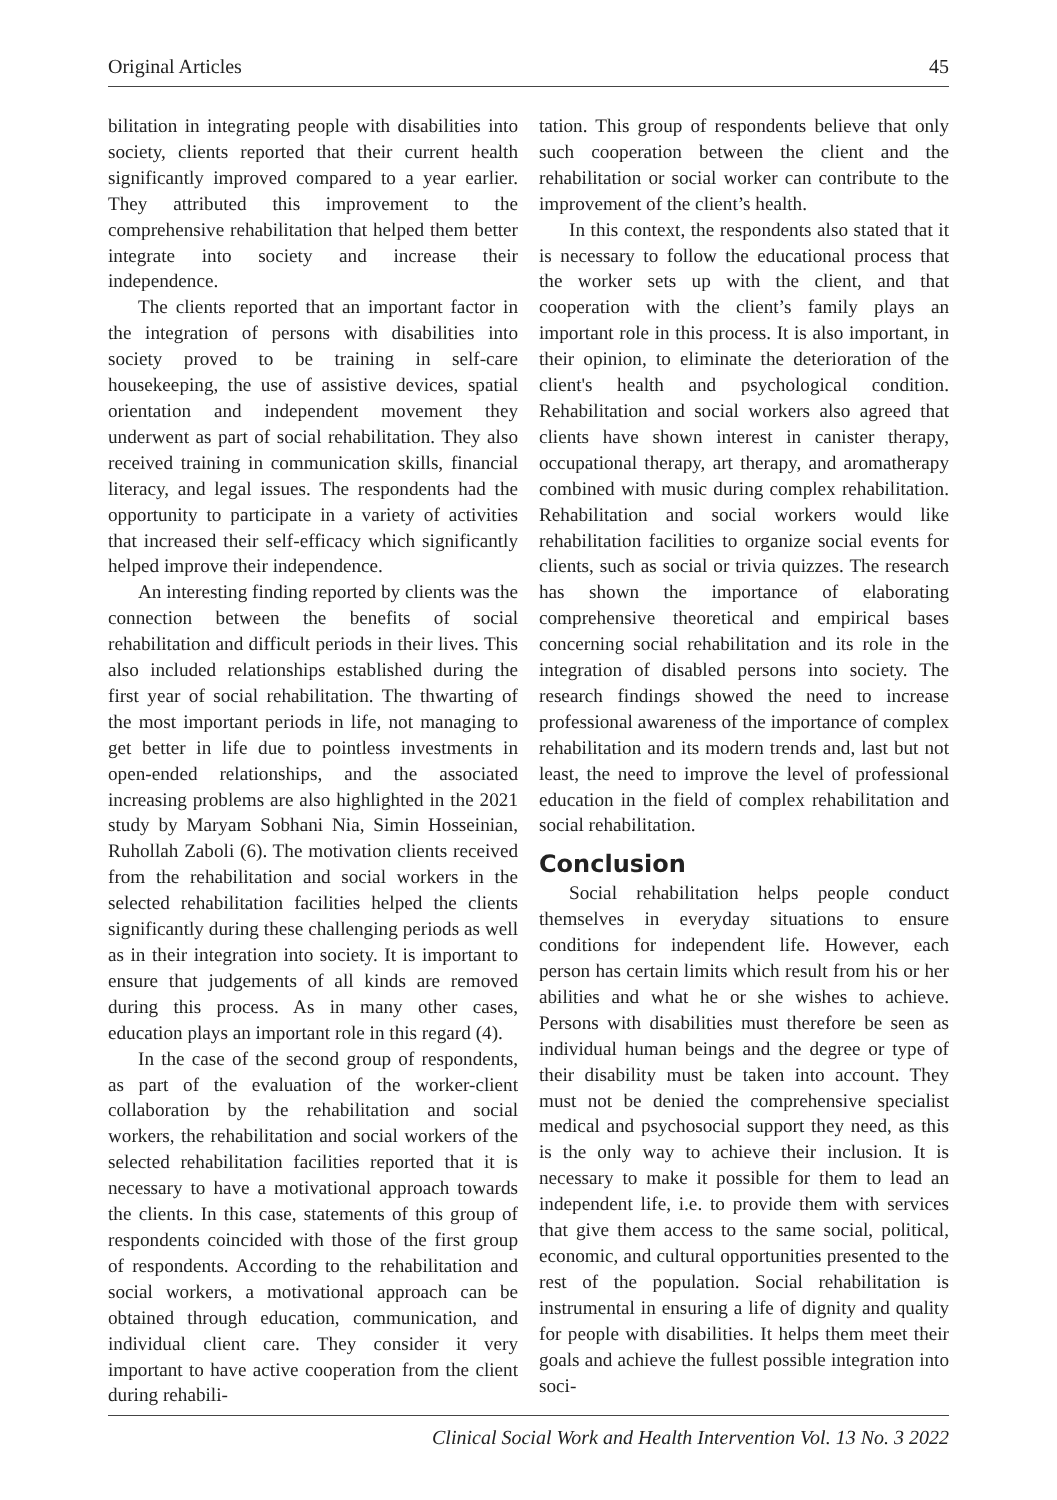Original Articles 45
bilitation in integrating people with disabilities into society, clients reported that their current health significantly improved compared to a year earlier. They attributed this improvement to the comprehensive rehabilitation that helped them better integrate into society and increase their independence.
The clients reported that an important factor in the integration of persons with disabilities into society proved to be training in self-care housekeeping, the use of assistive devices, spatial orientation and independent movement they underwent as part of social rehabilitation. They also received training in communication skills, financial literacy, and legal issues. The respondents had the opportunity to participate in a variety of activities that increased their self-efficacy which significantly helped improve their independence.
An interesting finding reported by clients was the connection between the benefits of social rehabilitation and difficult periods in their lives. This also included relationships established during the first year of social rehabilitation. The thwarting of the most important periods in life, not managing to get better in life due to pointless investments in open-ended relationships, and the associated increasing problems are also highlighted in the 2021 study by Maryam Sobhani Nia, Simin Hosseinian, Ruhollah Zaboli (6). The motivation clients received from the rehabilitation and social workers in the selected rehabilitation facilities helped the clients significantly during these challenging periods as well as in their integration into society. It is important to ensure that judgements of all kinds are removed during this process. As in many other cases, education plays an important role in this regard (4).
In the case of the second group of respondents, as part of the evaluation of the worker-client collaboration by the rehabilitation and social workers, the rehabilitation and social workers of the selected rehabilitation facilities reported that it is necessary to have a motivational approach towards the clients. In this case, statements of this group of respondents coincided with those of the first group of respondents. According to the rehabilitation and social workers, a motivational approach can be obtained through education, communication, and individual client care. They consider it very important to have active cooperation from the client during rehabili-
tation. This group of respondents believe that only such cooperation between the client and the rehabilitation or social worker can contribute to the improvement of the client’s health.
In this context, the respondents also stated that it is necessary to follow the educational process that the worker sets up with the client, and that cooperation with the client’s family plays an important role in this process. It is also important, in their opinion, to eliminate the deterioration of the client's health and psychological condition. Rehabilitation and social workers also agreed that clients have shown interest in canister therapy, occupational therapy, art therapy, and aromatherapy combined with music during complex rehabilitation. Rehabilitation and social workers would like rehabilitation facilities to organize social events for clients, such as social or trivia quizzes. The research has shown the importance of elaborating comprehensive theoretical and empirical bases concerning social rehabilitation and its role in the integration of disabled persons into society. The research findings showed the need to increase professional awareness of the importance of complex rehabilitation and its modern trends and, last but not least, the need to improve the level of professional education in the field of complex rehabilitation and social rehabilitation.
Conclusion
Social rehabilitation helps people conduct themselves in everyday situations to ensure conditions for independent life. However, each person has certain limits which result from his or her abilities and what he or she wishes to achieve. Persons with disabilities must therefore be seen as individual human beings and the degree or type of their disability must be taken into account. They must not be denied the comprehensive specialist medical and psychosocial support they need, as this is the only way to achieve their inclusion. It is necessary to make it possible for them to lead an independent life, i.e. to provide them with services that give them access to the same social, political, economic, and cultural opportunities presented to the rest of the population. Social rehabilitation is instrumental in ensuring a life of dignity and quality for people with disabilities. It helps them meet their goals and achieve the fullest possible integration into soci-
Clinical Social Work and Health Intervention Vol. 13 No. 3 2022